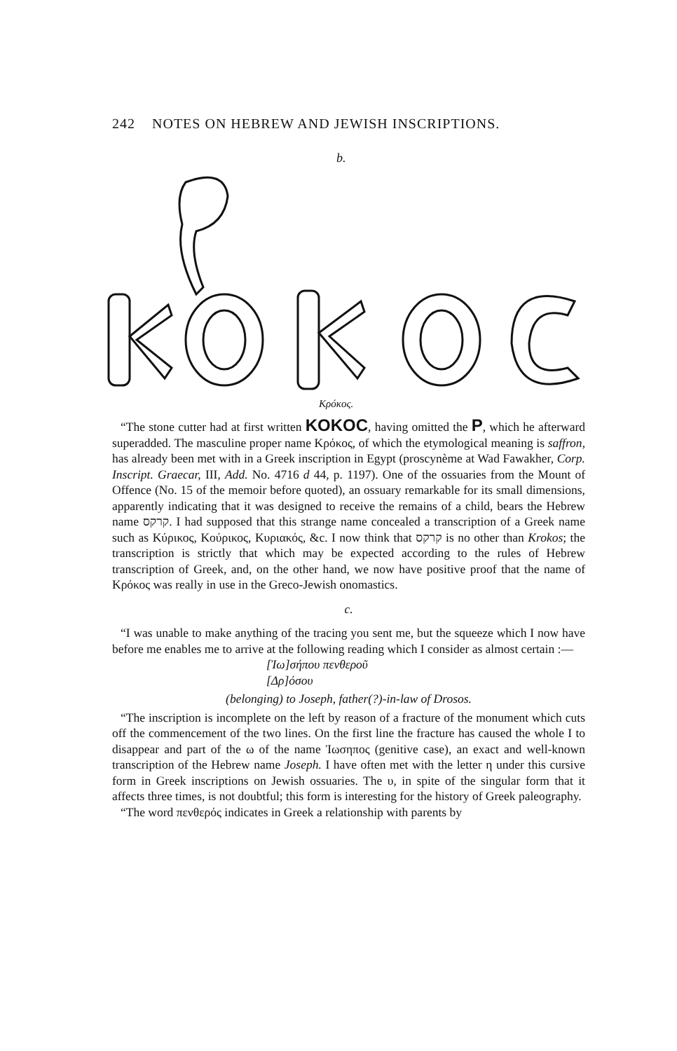242 NOTES ON HEBREW AND JEWISH INSCRIPTIONS.
b.
Κρόκος.
“The stone cutter had at first written KOKOC, having omitted the P, which he afterward superadded. The masculine proper name Κρόκος, of which the etymological meaning is saffron, has already been met with in a Greek inscription in Egypt (proscynème at Wad Fawakher, Corp. Inscript. Graecar, III, Add. No. 4716 d 44, p. 1197). One of the ossuaries from the Mount of Offence (No. 15 of the memoir before quoted), an ossuary remarkable for its small dimensions, apparently indicating that it was designed to receive the remains of a child, bears the Hebrew name קרקס. I had supposed that this strange name concealed a transcription of a Greek name such as Κύρικος, Κούρικος, Κυριακός, &c. I now think that קרקס is no other than Krokos; the transcription is strictly that which may be expected according to the rules of Hebrew transcription of Greek, and, on the other hand, we now have positive proof that the name of Κρόκος was really in use in the Greco-Jewish onomastics.
c.
“I was unable to make anything of the tracing you sent me, but the squeeze which I now have before me enables me to arrive at the following reading which I consider as almost certain :—
[Ἰω]σήπου πενθεροῦ
[Δρ]όσου
(belonging) to Joseph, father(?)-in-law of Drosos.
“The inscription is incomplete on the left by reason of a fracture of the monument which cuts off the commencement of the two lines. On the first line the fracture has caused the whole I to disappear and part of the ω of the name Ἰωσηπος (genitive case), an exact and well-known transcription of the Hebrew name Joseph. I have often met with the letter η under this cursive form in Greek inscriptions on Jewish ossuaries. The υ, in spite of the singular form that it affects three times, is not doubtful; this form is interesting for the history of Greek paleography.
“The word πενθερός indicates in Greek a relationship with parents by